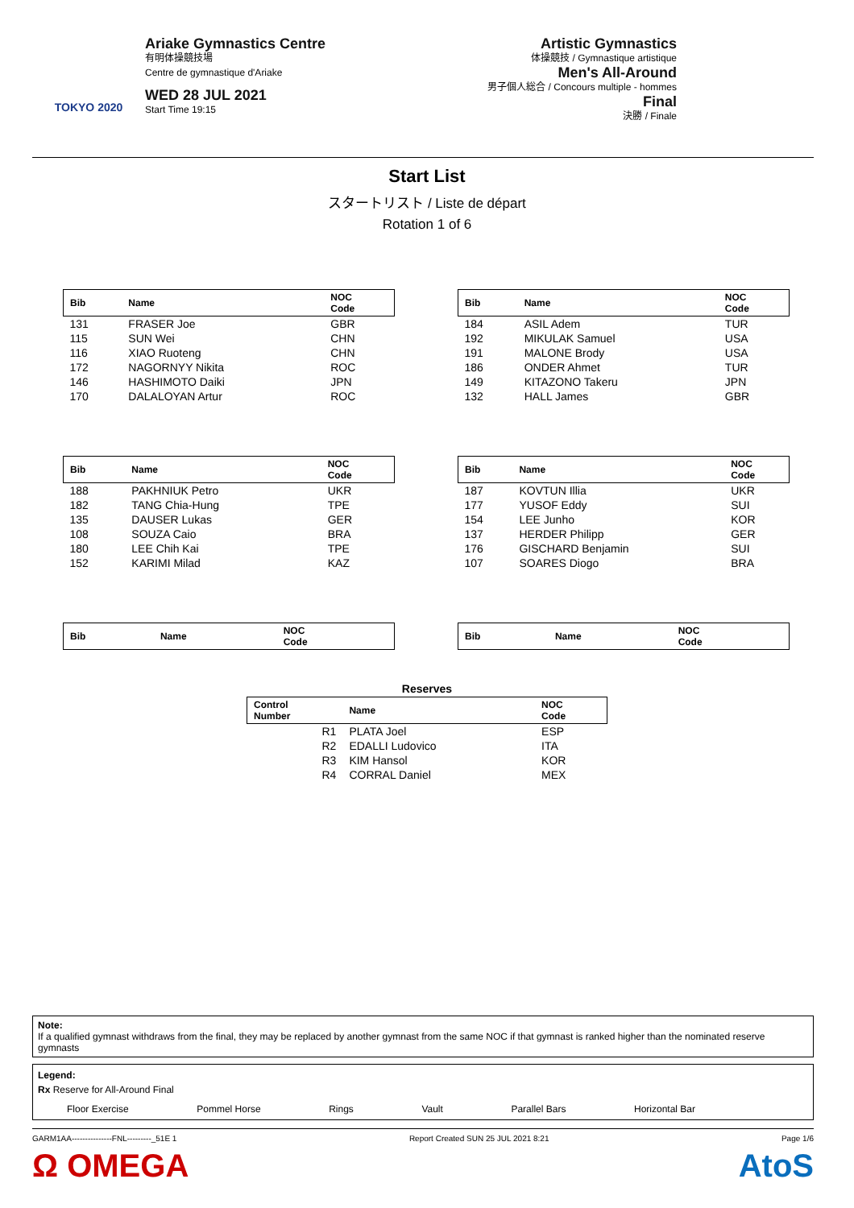TOKYO 2020
Ariake Gymnastics Centre
有明体操競技場
Centre de gymnastique d'Ariake
WED 28 JUL 2021
Start Time 19:15
Artistic Gymnastics
体操競技 / Gymnastique artistique
Men's All-Around
男子個人総合 / Concours multiple - hommes
Final
決勝 / Finale
Start List
スタートリスト / Liste de départ
Rotation 1 of 6
| Bib | Name | NOC Code |
| --- | --- | --- |
| 131 | FRASER Joe | GBR |
| 115 | SUN Wei | CHN |
| 116 | XIAO Ruoteng | CHN |
| 172 | NAGORNYY Nikita | ROC |
| 146 | HASHIMOTO Daiki | JPN |
| 170 | DALALOYAN Artur | ROC |
| Bib | Name | NOC Code |
| --- | --- | --- |
| 184 | ASIL Adem | TUR |
| 192 | MIKULAK Samuel | USA |
| 191 | MALONE Brody | USA |
| 186 | ONDER Ahmet | TUR |
| 149 | KITAZONO Takeru | JPN |
| 132 | HALL James | GBR |
| Bib | Name | NOC Code |
| --- | --- | --- |
| 188 | PAKHNIUK Petro | UKR |
| 182 | TANG Chia-Hung | TPE |
| 135 | DAUSER Lukas | GER |
| 108 | SOUZA Caio | BRA |
| 180 | LEE Chih Kai | TPE |
| 152 | KARIMI Milad | KAZ |
| Bib | Name | NOC Code |
| --- | --- | --- |
| 187 | KOVTUN Illia | UKR |
| 177 | YUSOF Eddy | SUI |
| 154 | LEE Junho | KOR |
| 137 | HERDER Philipp | GER |
| 176 | GISCHARD Benjamin | SUI |
| 107 | SOARES Diogo | BRA |
| Bib | Name | NOC Code |
| --- | --- | --- |
| Bib | Name | NOC Code |
| --- | --- | --- |
Reserves
| Control Number | Name | NOC Code |
| --- | --- | --- |
| R1 | PLATA Joel | ESP |
| R2 | EDALLI Ludovico | ITA |
| R3 | KIM Hansol | KOR |
| R4 | CORRAL Daniel | MEX |
Note:
If a qualified gymnast withdraws from the final, they may be replaced by another gymnast from the same NOC if that gymnast is ranked higher than the nominated reserve gymnasts
Legend:
Rx Reserve for All-Around Final
Floor Exercise Pommel Horse Rings Vault Parallel Bars Horizontal Bar
GARM1AA---------------FNL---------_51E 1 Report Created SUN 25 JUL 2021 8:21 Page 1/6
Ω OMEGA AtoS